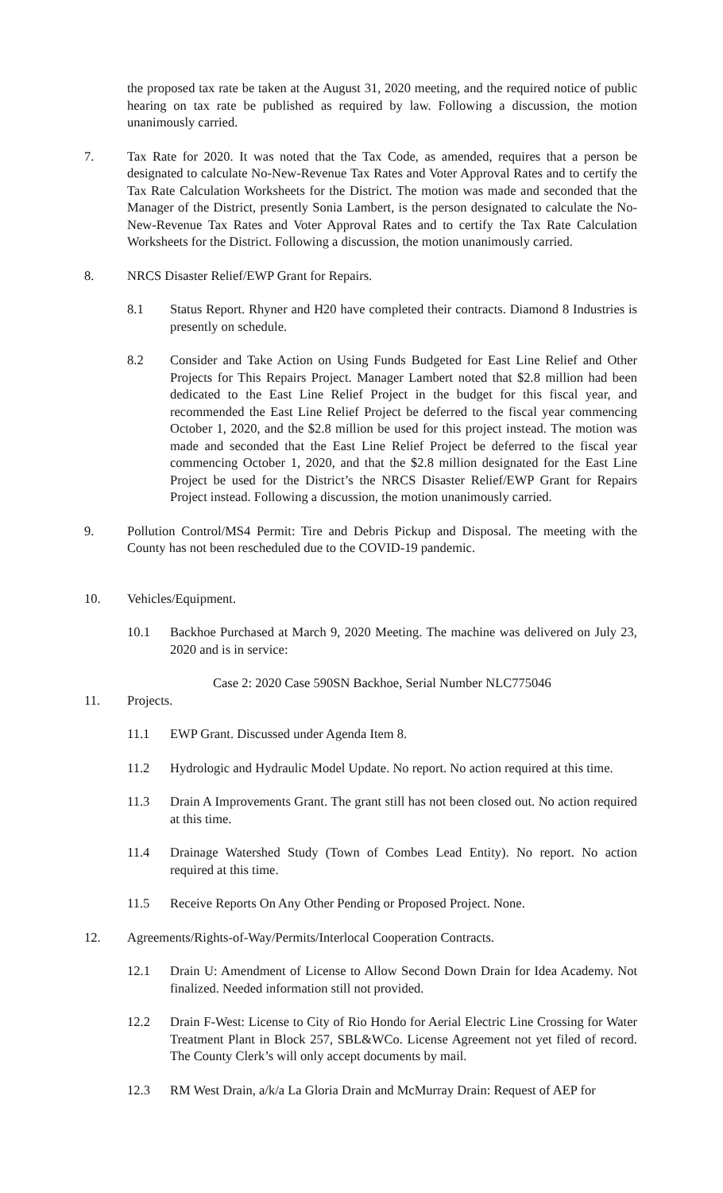the proposed tax rate be taken at the August 31, 2020 meeting, and the required notice of public hearing on tax rate be published as required by law. Following a discussion, the motion unanimously carried.
7. Tax Rate for 2020. It was noted that the Tax Code, as amended, requires that a person be designated to calculate No-New-Revenue Tax Rates and Voter Approval Rates and to certify the Tax Rate Calculation Worksheets for the District. The motion was made and seconded that the Manager of the District, presently Sonia Lambert, is the person designated to calculate the No-New-Revenue Tax Rates and Voter Approval Rates and to certify the Tax Rate Calculation Worksheets for the District. Following a discussion, the motion unanimously carried.
8. NRCS Disaster Relief/EWP Grant for Repairs.
8.1 Status Report. Rhyner and H20 have completed their contracts. Diamond 8 Industries is presently on schedule.
8.2 Consider and Take Action on Using Funds Budgeted for East Line Relief and Other Projects for This Repairs Project. Manager Lambert noted that $2.8 million had been dedicated to the East Line Relief Project in the budget for this fiscal year, and recommended the East Line Relief Project be deferred to the fiscal year commencing October 1, 2020, and the $2.8 million be used for this project instead. The motion was made and seconded that the East Line Relief Project be deferred to the fiscal year commencing October 1, 2020, and that the $2.8 million designated for the East Line Project be used for the District’s the NRCS Disaster Relief/EWP Grant for Repairs Project instead. Following a discussion, the motion unanimously carried.
9. Pollution Control/MS4 Permit: Tire and Debris Pickup and Disposal. The meeting with the County has not been rescheduled due to the COVID-19 pandemic.
10. Vehicles/Equipment.
10.1 Backhoe Purchased at March 9, 2020 Meeting. The machine was delivered on July 23, 2020 and is in service:
Case 2: 2020 Case 590SN Backhoe, Serial Number NLC775046
11. Projects.
11.1 EWP Grant. Discussed under Agenda Item 8.
11.2 Hydrologic and Hydraulic Model Update. No report. No action required at this time.
11.3 Drain A Improvements Grant. The grant still has not been closed out. No action required at this time.
11.4 Drainage Watershed Study (Town of Combes Lead Entity). No report. No action required at this time.
11.5 Receive Reports On Any Other Pending or Proposed Project. None.
12. Agreements/Rights-of-Way/Permits/Interlocal Cooperation Contracts.
12.1 Drain U: Amendment of License to Allow Second Down Drain for Idea Academy. Not finalized. Needed information still not provided.
12.2 Drain F-West: License to City of Rio Hondo for Aerial Electric Line Crossing for Water Treatment Plant in Block 257, SBL&WCo. License Agreement not yet filed of record. The County Clerk’s will only accept documents by mail.
12.3 RM West Drain, a/k/a La Gloria Drain and McMurray Drain: Request of AEP for